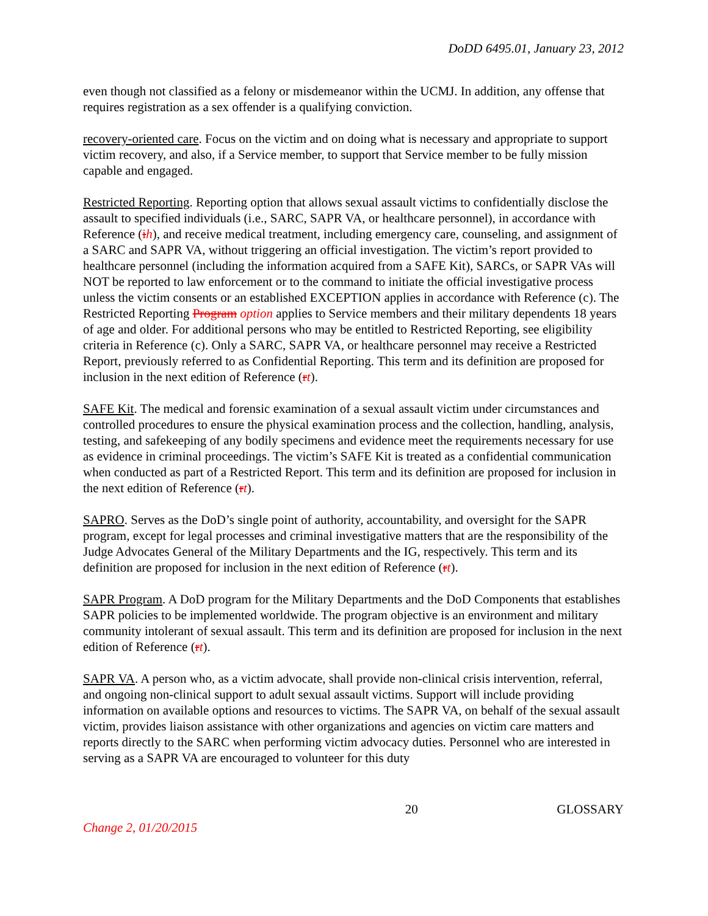DoDD 6495.01, January 23, 2012
even though not classified as a felony or misdemeanor within the UCMJ. In addition, any offense that requires registration as a sex offender is a qualifying conviction.
recovery-oriented care. Focus on the victim and on doing what is necessary and appropriate to support victim recovery, and also, if a Service member, to support that Service member to be fully mission capable and engaged.
Restricted Reporting. Reporting option that allows sexual assault victims to confidentially disclose the assault to specified individuals (i.e., SARC, SAPR VA, or healthcare personnel), in accordance with Reference (ih), and receive medical treatment, including emergency care, counseling, and assignment of a SARC and SAPR VA, without triggering an official investigation. The victim’s report provided to healthcare personnel (including the information acquired from a SAFE Kit), SARCs, or SAPR VAs will NOT be reported to law enforcement or to the command to initiate the official investigative process unless the victim consents or an established EXCEPTION applies in accordance with Reference (c). The Restricted Reporting Program option applies to Service members and their military dependents 18 years of age and older. For additional persons who may be entitled to Restricted Reporting, see eligibility criteria in Reference (c). Only a SARC, SAPR VA, or healthcare personnel may receive a Restricted Report, previously referred to as Confidential Reporting. This term and its definition are proposed for inclusion in the next edition of Reference (rt).
SAFE Kit. The medical and forensic examination of a sexual assault victim under circumstances and controlled procedures to ensure the physical examination process and the collection, handling, analysis, testing, and safekeeping of any bodily specimens and evidence meet the requirements necessary for use as evidence in criminal proceedings. The victim’s SAFE Kit is treated as a confidential communication when conducted as part of a Restricted Report. This term and its definition are proposed for inclusion in the next edition of Reference (rt).
SAPRO. Serves as the DoD’s single point of authority, accountability, and oversight for the SAPR program, except for legal processes and criminal investigative matters that are the responsibility of the Judge Advocates General of the Military Departments and the IG, respectively. This term and its definition are proposed for inclusion in the next edition of Reference (rt).
SAPR Program. A DoD program for the Military Departments and the DoD Components that establishes SAPR policies to be implemented worldwide. The program objective is an environment and military community intolerant of sexual assault. This term and its definition are proposed for inclusion in the next edition of Reference (rt).
SAPR VA. A person who, as a victim advocate, shall provide non-clinical crisis intervention, referral, and ongoing non-clinical support to adult sexual assault victims. Support will include providing information on available options and resources to victims. The SAPR VA, on behalf of the sexual assault victim, provides liaison assistance with other organizations and agencies on victim care matters and reports directly to the SARC when performing victim advocacy duties. Personnel who are interested in serving as a SAPR VA are encouraged to volunteer for this duty
20 GLOSSARY
Change 2, 01/20/2015